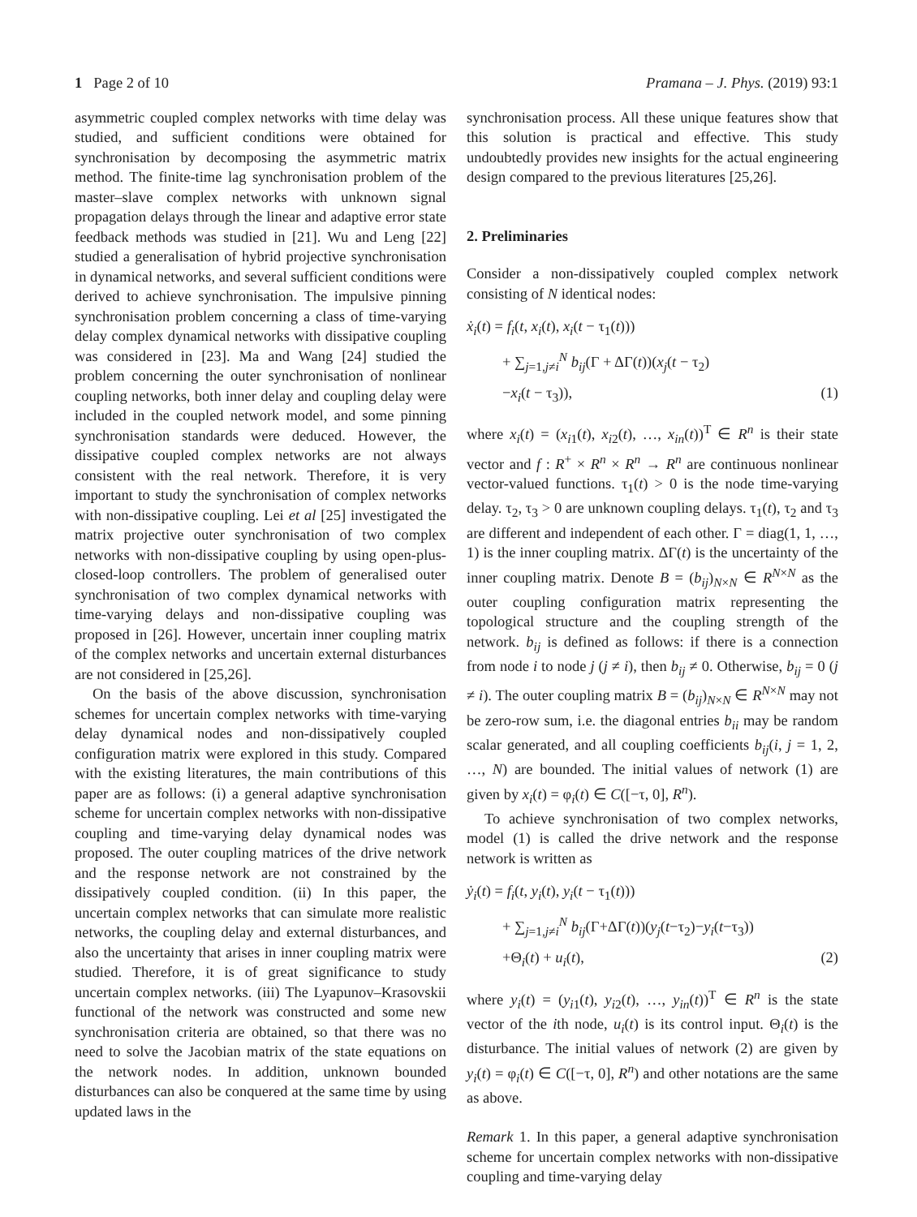1 Page 2 of 10 Pramana – J. Phys. (2019) 93:1
asymmetric coupled complex networks with time delay was studied, and sufficient conditions were obtained for synchronisation by decomposing the asymmetric matrix method. The finite-time lag synchronisation problem of the master–slave complex networks with unknown signal propagation delays through the linear and adaptive error state feedback methods was studied in [21]. Wu and Leng [22] studied a generalisation of hybrid projective synchronisation in dynamical networks, and several sufficient conditions were derived to achieve synchronisation. The impulsive pinning synchronisation problem concerning a class of time-varying delay complex dynamical networks with dissipative coupling was considered in [23]. Ma and Wang [24] studied the problem concerning the outer synchronisation of nonlinear coupling networks, both inner delay and coupling delay were included in the coupled network model, and some pinning synchronisation standards were deduced. However, the dissipative coupled complex networks are not always consistent with the real network. Therefore, it is very important to study the synchronisation of complex networks with non-dissipative coupling. Lei et al [25] investigated the matrix projective outer synchronisation of two complex networks with non-dissipative coupling by using open-plus-closed-loop controllers. The problem of generalised outer synchronisation of two complex dynamical networks with time-varying delays and non-dissipative coupling was proposed in [26]. However, uncertain inner coupling matrix of the complex networks and uncertain external disturbances are not considered in [25,26].
On the basis of the above discussion, synchronisation schemes for uncertain complex networks with time-varying delay dynamical nodes and non-dissipatively coupled configuration matrix were explored in this study. Compared with the existing literatures, the main contributions of this paper are as follows: (i) a general adaptive synchronisation scheme for uncertain complex networks with non-dissipative coupling and time-varying delay dynamical nodes was proposed. The outer coupling matrices of the drive network and the response network are not constrained by the dissipatively coupled condition. (ii) In this paper, the uncertain complex networks that can simulate more realistic networks, the coupling delay and external disturbances, and also the uncertainty that arises in inner coupling matrix were studied. Therefore, it is of great significance to study uncertain complex networks. (iii) The Lyapunov–Krasovskii functional of the network was constructed and some new synchronisation criteria are obtained, so that there was no need to solve the Jacobian matrix of the state equations on the network nodes. In addition, unknown bounded disturbances can also be conquered at the same time by using updated laws in the
synchronisation process. All these unique features show that this solution is practical and effective. This study undoubtedly provides new insights for the actual engineering design compared to the previous literatures [25,26].
2. Preliminaries
Consider a non-dissipatively coupled complex network consisting of N identical nodes:
ẋ<sub>i</sub>(t) = f<sub>i</sub>(t, x<sub>i</sub>(t), x<sub>i</sub>(t − τ<sub>1</sub>(t)))
+ ∑<sub>j=1,j≠i</sub><sup>N</sup> b<sub>ij</sub>(Γ + ΔΓ(t))(x<sub>j</sub>(t − τ<sub>2</sub>)
−x<sub>i</sub>(t − τ<sub>3</sub>)), (1)
where x<sub>i</sub>(t) = (x<sub>i1</sub>(t), x<sub>i2</sub>(t), …, x<sub>in</sub>(t))<sup>T</sup> ∈ R<sup>n</sup> is their state vector and f : R<sup>+</sup> × R<sup>n</sup> × R<sup>n</sup> → R<sup>n</sup> are continuous nonlinear vector-valued functions. τ<sub>1</sub>(t) > 0 is the node time-varying delay. τ<sub>2</sub>, τ<sub>3</sub> > 0 are unknown coupling delays. τ<sub>1</sub>(t), τ<sub>2</sub> and τ<sub>3</sub> are different and independent of each other. Γ = diag(1, 1, …, 1) is the inner coupling matrix. ΔΓ(t) is the uncertainty of the inner coupling matrix. Denote B = (b<sub>ij</sub>)<sub>N×N</sub> ∈ R<sup>N×N</sup> as the outer coupling configuration matrix representing the topological structure and the coupling strength of the network. b<sub>ij</sub> is defined as follows: if there is a connection from node i to node j (j ≠ i), then b<sub>ij</sub> ≠ 0. Otherwise, b<sub>ij</sub> = 0 (j ≠ i). The outer coupling matrix B = (b<sub>ij</sub>)<sub>N×N</sub> ∈ R<sup>N×N</sup> may not be zero-row sum, i.e. the diagonal entries b<sub>ii</sub> may be random scalar generated, and all coupling coefficients b<sub>ij</sub>(i, j = 1, 2, …, N) are bounded. The initial values of network (1) are given by x<sub>i</sub>(t) = φ<sub>i</sub>(t) ∈ C([−τ, 0], R<sup>n</sup>).
To achieve synchronisation of two complex networks, model (1) is called the drive network and the response network is written as
ẏ<sub>i</sub>(t) = f<sub>i</sub>(t, y<sub>i</sub>(t), y<sub>i</sub>(t − τ<sub>1</sub>(t)))
+ ∑<sub>j=1,j≠i</sub><sup>N</sup> b<sub>ij</sub>(Γ+ΔΓ(t))(y<sub>j</sub>(t−τ<sub>2</sub>)−y<sub>i</sub>(t−τ<sub>3</sub>))
+Θ<sub>i</sub>(t) + u<sub>i</sub>(t), (2)
where y<sub>i</sub>(t) = (y<sub>i1</sub>(t), y<sub>i2</sub>(t), …, y<sub>in</sub>(t))<sup>T</sup> ∈ R<sup>n</sup> is the state vector of the ith node, u<sub>i</sub>(t) is its control input. Θ<sub>i</sub>(t) is the disturbance. The initial values of network (2) are given by y<sub>i</sub>(t) = φ<sub>i</sub>(t) ∈ C([−τ, 0], R<sup>n</sup>) and other notations are the same as above.
Remark 1. In this paper, a general adaptive synchronisation scheme for uncertain complex networks with non-dissipative coupling and time-varying delay